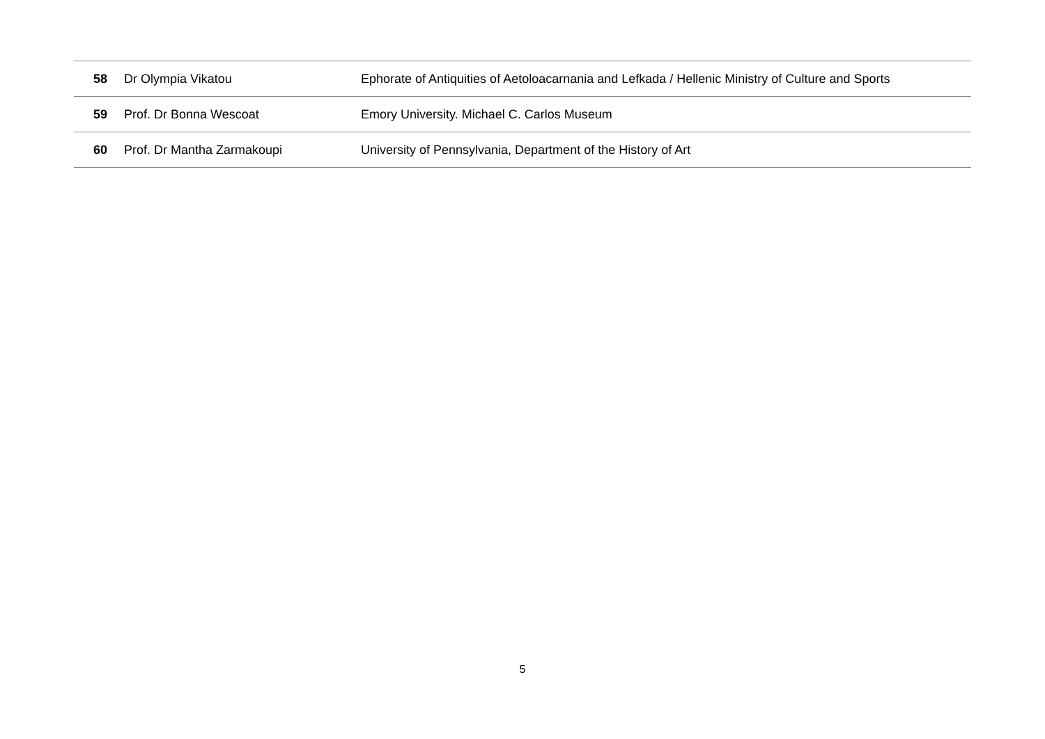| 58 | Dr Olympia Vikatou | Ephorate of Antiquities of Aetoloacarnania and Lefkada / Hellenic Ministry of Culture and Sports |
| 59 | Prof. Dr Bonna Wescoat | Emory University. Michael C. Carlos Museum |
| 60 | Prof. Dr Mantha Zarmakoupi | University of Pennsylvania, Department of the History of Art |
5